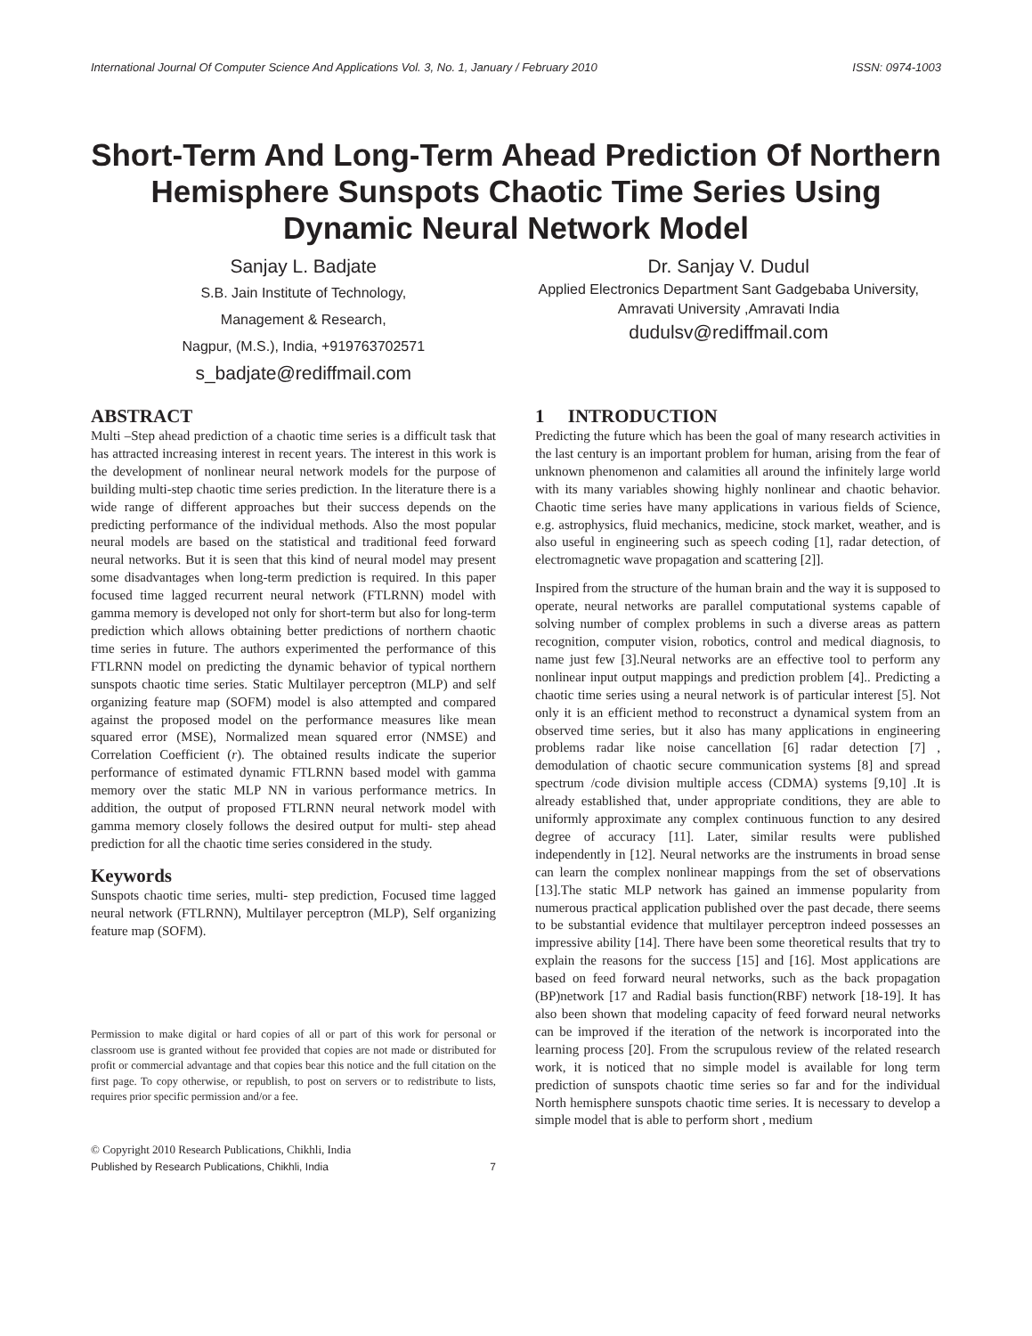International Journal Of Computer Science And Applications Vol. 3, No. 1, January / February 2010 ISSN: 0974-1003
Short-Term And Long-Term Ahead Prediction Of Northern Hemisphere Sunspots Chaotic Time Series Using Dynamic Neural Network Model
Sanjay L. Badjate
S.B. Jain Institute of Technology,
Management & Research,
Nagpur, (M.S.), India, +919763702571
s_badjate@rediffmail.com
Dr. Sanjay V. Dudul
Applied Electronics Department Sant Gadgebaba University, Amravati University ,Amravati India
dudulsv@rediffmail.com
ABSTRACT
Multi –Step ahead prediction of a chaotic time series is a difficult task that has attracted increasing interest in recent years. The interest in this work is the development of nonlinear neural network models for the purpose of building multi-step chaotic time series prediction. In the literature there is a wide range of different approaches but their success depends on the predicting performance of the individual methods. Also the most popular neural models are based on the statistical and traditional feed forward neural networks. But it is seen that this kind of neural model may present some disadvantages when long-term prediction is required. In this paper focused time lagged recurrent neural network (FTLRNN) model with gamma memory is developed not only for short-term but also for long-term prediction which allows obtaining better predictions of northern chaotic time series in future. The authors experimented the performance of this FTLRNN model on predicting the dynamic behavior of typical northern sunspots chaotic time series. Static Multilayer perceptron (MLP) and self organizing feature map (SOFM) model is also attempted and compared against the proposed model on the performance measures like mean squared error (MSE), Normalized mean squared error (NMSE) and Correlation Coefficient (r). The obtained results indicate the superior performance of estimated dynamic FTLRNN based model with gamma memory over the static MLP NN in various performance metrics. In addition, the output of proposed FTLRNN neural network model with gamma memory closely follows the desired output for multi- step ahead prediction for all the chaotic time series considered in the study.
Keywords
Sunspots chaotic time series, multi- step prediction, Focused time lagged neural network (FTLRNN), Multilayer perceptron (MLP), Self organizing feature map (SOFM).
Permission to make digital or hard copies of all or part of this work for personal or classroom use is granted without fee provided that copies are not made or distributed for profit or commercial advantage and that copies bear this notice and the full citation on the first page. To copy otherwise, or republish, to post on servers or to redistribute to lists, requires prior specific permission and/or a fee.
© Copyright 2010 Research Publications, Chikhli, India
Published by Research Publications, Chikhli, India 7
1 INTRODUCTION
Predicting the future which has been the goal of many research activities in the last century is an important problem for human, arising from the fear of unknown phenomenon and calamities all around the infinitely large world with its many variables showing highly nonlinear and chaotic behavior. Chaotic time series have many applications in various fields of Science, e.g. astrophysics, fluid mechanics, medicine, stock market, weather, and is also useful in engineering such as speech coding [1], radar detection, of electromagnetic wave propagation and scattering [2]].
Inspired from the structure of the human brain and the way it is supposed to operate, neural networks are parallel computational systems capable of solving number of complex problems in such a diverse areas as pattern recognition, computer vision, robotics, control and medical diagnosis, to name just few [3].Neural networks are an effective tool to perform any nonlinear input output mappings and prediction problem [4].. Predicting a chaotic time series using a neural network is of particular interest [5]. Not only it is an efficient method to reconstruct a dynamical system from an observed time series, but it also has many applications in engineering problems radar like noise cancellation [6] radar detection [7] , demodulation of chaotic secure communication systems [8] and spread spectrum /code division multiple access (CDMA) systems [9,10] .It is already established that, under appropriate conditions, they are able to uniformly approximate any complex continuous function to any desired degree of accuracy [11]. Later, similar results were published independently in [12]. Neural networks are the instruments in broad sense can learn the complex nonlinear mappings from the set of observations [13].The static MLP network has gained an immense popularity from numerous practical application published over the past decade, there seems to be substantial evidence that multilayer perceptron indeed possesses an impressive ability [14]. There have been some theoretical results that try to explain the reasons for the success [15] and [16]. Most applications are based on feed forward neural networks, such as the back propagation (BP)network [17 and Radial basis function(RBF) network [18-19]. It has also been shown that modeling capacity of feed forward neural networks can be improved if the iteration of the network is incorporated into the learning process [20]. From the scrupulous review of the related research work, it is noticed that no simple model is available for long term prediction of sunspots chaotic time series so far and for the individual North hemisphere sunspots chaotic time series. It is necessary to develop a simple model that is able to perform short , medium